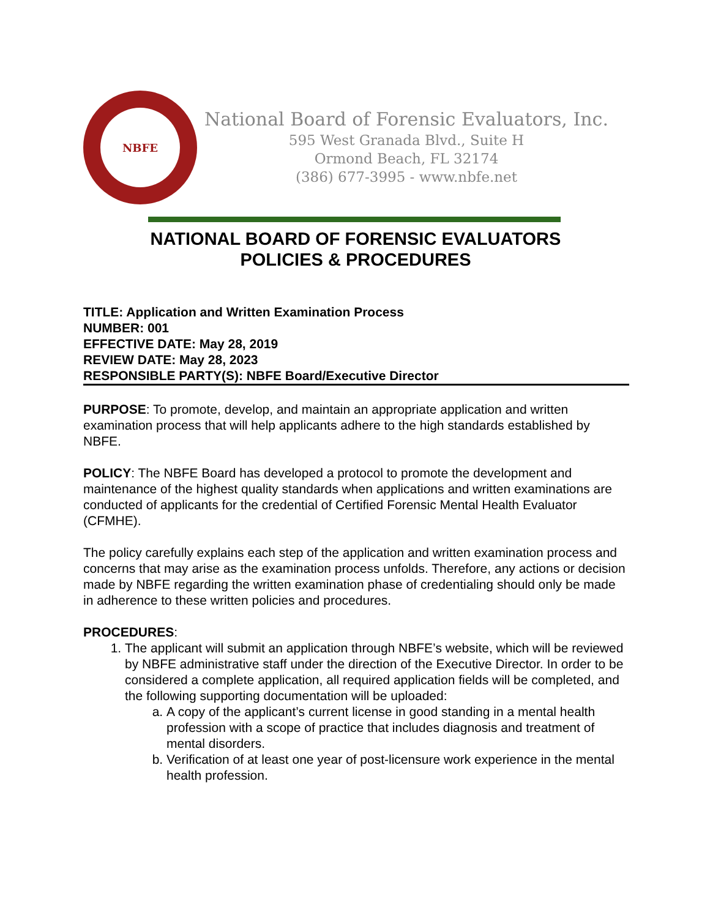NBFE
National Board of Forensic Evaluators, Inc.
595 West Granada Blvd., Suite H
Ormond Beach, FL 32174
(386) 677-3995 - www.nbfe.net
NATIONAL BOARD OF FORENSIC EVALUATORS
POLICIES & PROCEDURES
TITLE: Application and Written Examination Process
NUMBER: 001
EFFECTIVE DATE: May 28, 2019
REVIEW DATE: May 28, 2023
RESPONSIBLE PARTY(S): NBFE Board/Executive Director
PURPOSE: To promote, develop, and maintain an appropriate application and written examination process that will help applicants adhere to the high standards established by NBFE.
POLICY: The NBFE Board has developed a protocol to promote the development and maintenance of the highest quality standards when applications and written examinations are conducted of applicants for the credential of Certified Forensic Mental Health Evaluator (CFMHE).
The policy carefully explains each step of the application and written examination process and concerns that may arise as the examination process unfolds. Therefore, any actions or decision made by NBFE regarding the written examination phase of credentialing should only be made in adherence to these written policies and procedures.
PROCEDURES:
1. The applicant will submit an application through NBFE’s website, which will be reviewed by NBFE administrative staff under the direction of the Executive Director. In order to be considered a complete application, all required application fields will be completed, and the following supporting documentation will be uploaded:
a. A copy of the applicant’s current license in good standing in a mental health profession with a scope of practice that includes diagnosis and treatment of mental disorders.
b. Verification of at least one year of post-licensure work experience in the mental health profession.